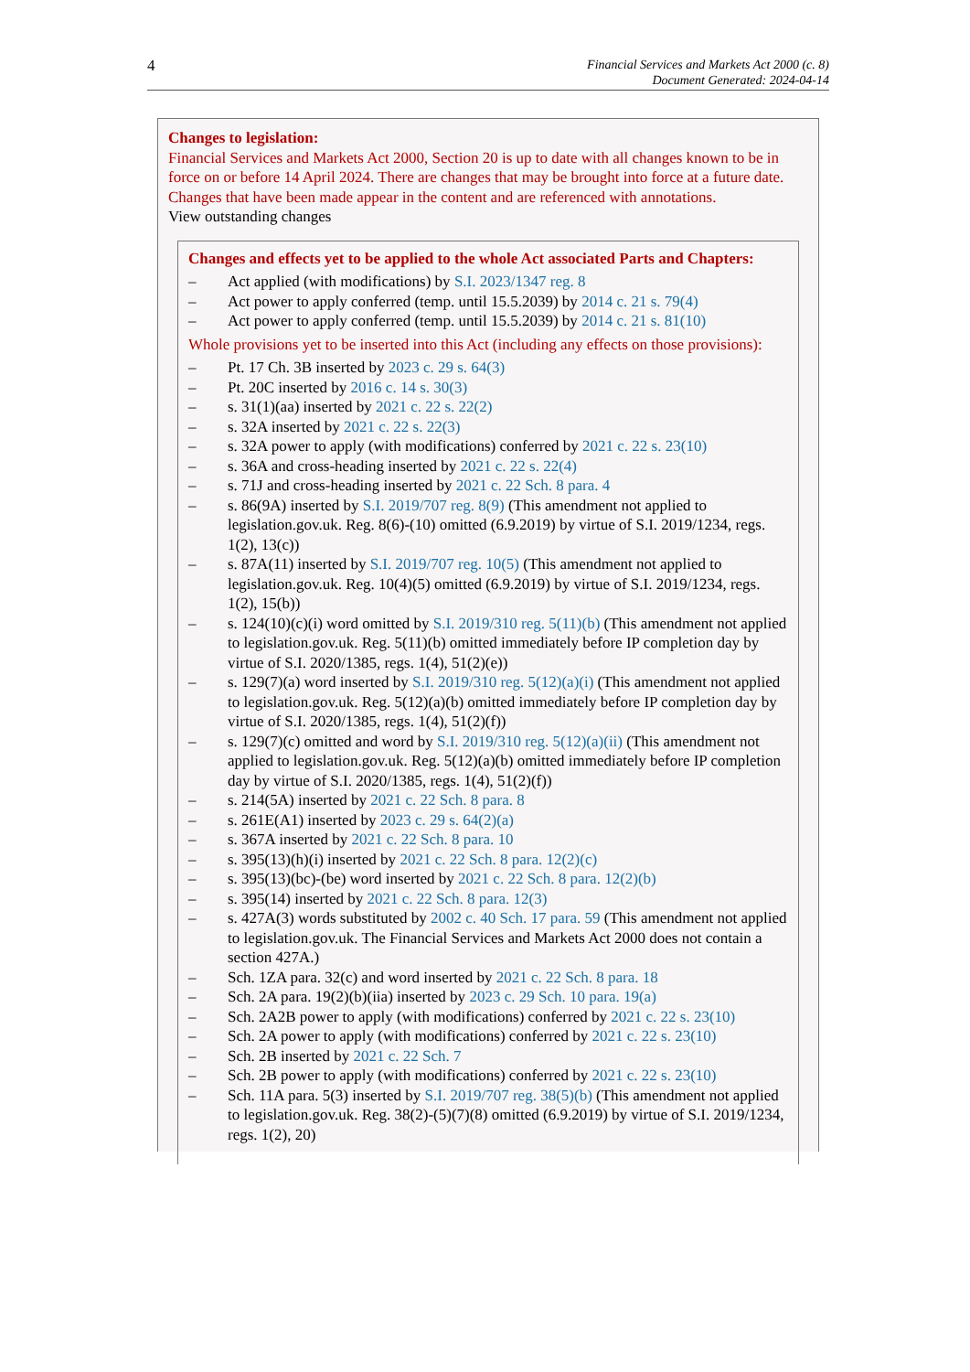4 Financial Services and Markets Act 2000 (c. 8)
Document Generated: 2024-04-14
Changes to legislation:
Financial Services and Markets Act 2000, Section 20 is up to date with all changes known to be in force on or before 14 April 2024. There are changes that may be brought into force at a future date. Changes that have been made appear in the content and are referenced with annotations.
View outstanding changes
Changes and effects yet to be applied to the whole Act associated Parts and Chapters:
– Act applied (with modifications) by S.I. 2023/1347 reg. 8
– Act power to apply conferred (temp. until 15.5.2039) by 2014 c. 21 s. 79(4)
– Act power to apply conferred (temp. until 15.5.2039) by 2014 c. 21 s. 81(10)
Whole provisions yet to be inserted into this Act (including any effects on those provisions):
– Pt. 17 Ch. 3B inserted by 2023 c. 29 s. 64(3)
– Pt. 20C inserted by 2016 c. 14 s. 30(3)
– s. 31(1)(aa) inserted by 2021 c. 22 s. 22(2)
– s. 32A inserted by 2021 c. 22 s. 22(3)
– s. 32A power to apply (with modifications) conferred by 2021 c. 22 s. 23(10)
– s. 36A and cross-heading inserted by 2021 c. 22 s. 22(4)
– s. 71J and cross-heading inserted by 2021 c. 22 Sch. 8 para. 4
– s. 86(9A) inserted by S.I. 2019/707 reg. 8(9) (This amendment not applied to legislation.gov.uk. Reg. 8(6)-(10) omitted (6.9.2019) by virtue of S.I. 2019/1234, regs. 1(2), 13(c))
– s. 87A(11) inserted by S.I. 2019/707 reg. 10(5) (This amendment not applied to legislation.gov.uk. Reg. 10(4)(5) omitted (6.9.2019) by virtue of S.I. 2019/1234, regs. 1(2), 15(b))
– s. 124(10)(c)(i) word omitted by S.I. 2019/310 reg. 5(11)(b) (This amendment not applied to legislation.gov.uk. Reg. 5(11)(b) omitted immediately before IP completion day by virtue of S.I. 2020/1385, regs. 1(4), 51(2)(e))
– s. 129(7)(a) word inserted by S.I. 2019/310 reg. 5(12)(a)(i) (This amendment not applied to legislation.gov.uk. Reg. 5(12)(a)(b) omitted immediately before IP completion day by virtue of S.I. 2020/1385, regs. 1(4), 51(2)(f))
– s. 129(7)(c) omitted and word by S.I. 2019/310 reg. 5(12)(a)(ii) (This amendment not applied to legislation.gov.uk. Reg. 5(12)(a)(b) omitted immediately before IP completion day by virtue of S.I. 2020/1385, regs. 1(4), 51(2)(f))
– s. 214(5A) inserted by 2021 c. 22 Sch. 8 para. 8
– s. 261E(A1) inserted by 2023 c. 29 s. 64(2)(a)
– s. 367A inserted by 2021 c. 22 Sch. 8 para. 10
– s. 395(13)(h)(i) inserted by 2021 c. 22 Sch. 8 para. 12(2)(c)
– s. 395(13)(bc)-(be) word inserted by 2021 c. 22 Sch. 8 para. 12(2)(b)
– s. 395(14) inserted by 2021 c. 22 Sch. 8 para. 12(3)
– s. 427A(3) words substituted by 2002 c. 40 Sch. 17 para. 59 (This amendment not applied to legislation.gov.uk. The Financial Services and Markets Act 2000 does not contain a section 427A.)
– Sch. 1ZA para. 32(c) and word inserted by 2021 c. 22 Sch. 8 para. 18
– Sch. 2A para. 19(2)(b)(iia) inserted by 2023 c. 29 Sch. 10 para. 19(a)
– Sch. 2A2B power to apply (with modifications) conferred by 2021 c. 22 s. 23(10)
– Sch. 2A power to apply (with modifications) conferred by 2021 c. 22 s. 23(10)
– Sch. 2B inserted by 2021 c. 22 Sch. 7
– Sch. 2B power to apply (with modifications) conferred by 2021 c. 22 s. 23(10)
– Sch. 11A para. 5(3) inserted by S.I. 2019/707 reg. 38(5)(b) (This amendment not applied to legislation.gov.uk. Reg. 38(2)-(5)(7)(8) omitted (6.9.2019) by virtue of S.I. 2019/1234, regs. 1(2), 20)